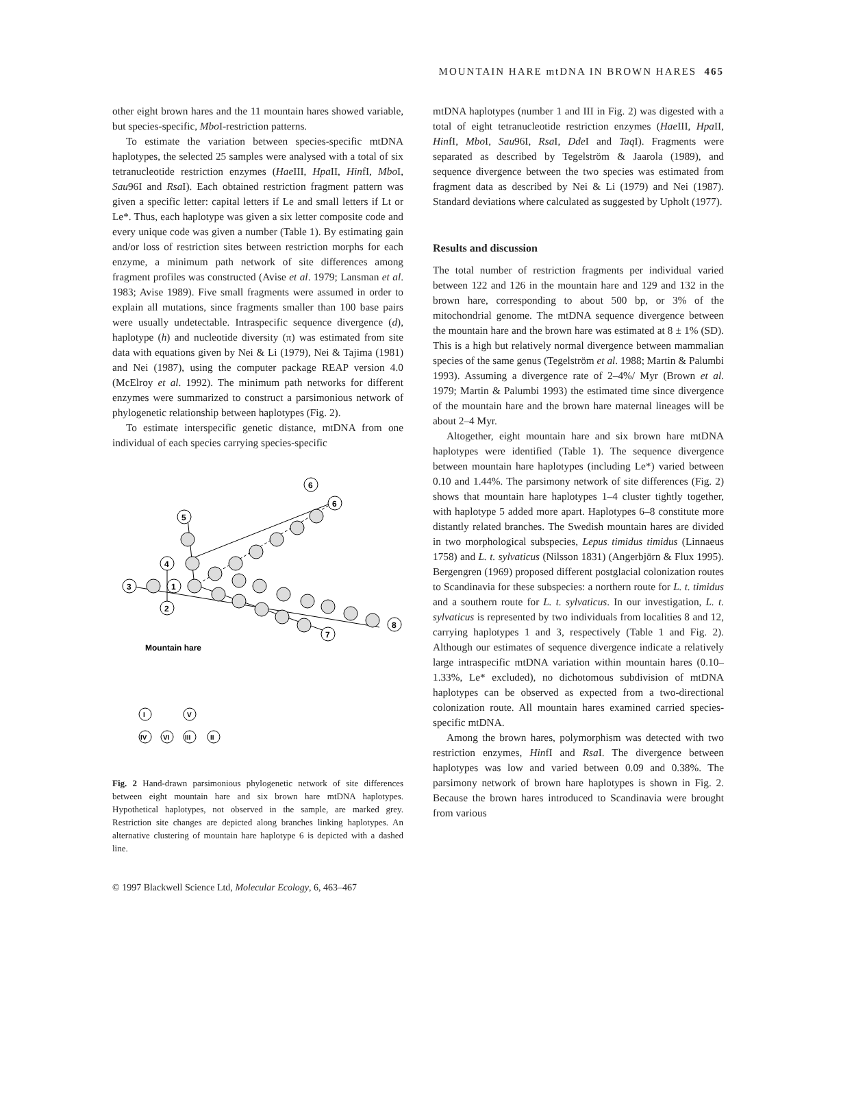MOUNTAIN HARE mtDNA IN BROWN HARES 465
other eight brown hares and the 11 mountain hares showed variable, but species-specific, Mbo I-restriction patterns.
To estimate the variation between species-specific mtDNA haplotypes, the selected 25 samples were analysed with a total of six tetranucleotide restriction enzymes (Hae III, Hpa II, HinfI, Mbo I, Sau96I and Rsa I). Each obtained restriction fragment pattern was given a specific letter: capital letters if Le and small letters if Lt or Le*. Thus, each haplotype was given a six letter composite code and every unique code was given a number (Table 1). By estimating gain and/or loss of restriction sites between restriction morphs for each enzyme, a minimum path network of site differences among fragment profiles was constructed (Avise et al. 1979; Lansman et al. 1983; Avise 1989). Five small fragments were assumed in order to explain all mutations, since fragments smaller than 100 base pairs were usually undetectable. Intraspecific sequence divergence (d), haplotype (h) and nucleotide diversity (π) was estimated from site data with equations given by Nei & Li (1979), Nei & Tajima (1981) and Nei (1987), using the computer package REAP version 4.0 (McElroy et al. 1992). The minimum path networks for different enzymes were summarized to construct a parsimonious network of phylogenetic relationship between haplotypes (Fig. 2).
To estimate interspecific genetic distance, mtDNA from one individual of each species carrying species-specific
3
1
4
2
5
6
6
8
7
Mountain hare
I
IV
VI
III
V
II
Fig. 2 Hand-drawn parsimonious phylogenetic network of site differences between eight mountain hare and six brown hare mtDNA haplotypes. Hypothetical haplotypes, not observed in the sample, are marked grey. Restriction site changes are depicted along branches linking haplotypes. An alternative clustering of mountain hare haplotype 6 is depicted with a dashed line.
mtDNA haplotypes (number 1 and III in Fig. 2) was digested with a total of eight tetranucleotide restriction enzymes (Hae III, Hpa II, HinfI, Mbo I, Sau96I, Rsa I, Dde I and Taq I). Fragments were separated as described by Tegelström & Jaarola (1989), and sequence divergence between the two species was estimated from fragment data as described by Nei & Li (1979) and Nei (1987). Standard deviations where calculated as suggested by Upholt (1977).
Results and discussion
The total number of restriction fragments per individual varied between 122 and 126 in the mountain hare and 129 and 132 in the brown hare, corresponding to about 500 bp, or 3% of the mitochondrial genome. The mtDNA sequence divergence between the mountain hare and the brown hare was estimated at 8 ± 1% (SD). This is a high but relatively normal divergence between mammalian species of the same genus (Tegelström et al. 1988; Martin & Palumbi 1993). Assuming a divergence rate of 2–4%/ Myr (Brown et al. 1979; Martin & Palumbi 1993) the estimated time since divergence of the mountain hare and the brown hare maternal lineages will be about 2–4 Myr.
Altogether, eight mountain hare and six brown hare mtDNA haplotypes were identified (Table 1). The sequence divergence between mountain hare haplotypes (including Le*) varied between 0.10 and 1.44%. The parsimony network of site differences (Fig. 2) shows that mountain hare haplotypes 1–4 cluster tightly together, with haplotype 5 added more apart. Haplotypes 6–8 constitute more distantly related branches. The Swedish mountain hares are divided in two morphological subspecies, Lepus timidus timidus (Linnaeus 1758) and L. t. sylvaticus (Nilsson 1831) (Angerbjörn & Flux 1995). Bergengren (1969) proposed different postglacial colonization routes to Scandinavia for these subspecies: a northern route for L. t. timidus and a southern route for L. t. sylvaticus. In our investigation, L. t. sylvaticus is represented by two individuals from localities 8 and 12, carrying haplotypes 1 and 3, respectively (Table 1 and Fig. 2). Although our estimates of sequence divergence indicate a relatively large intraspecific mtDNA variation within mountain hares (0.10–1.33%, Le* excluded), no dichotomous subdivision of mtDNA haplotypes can be observed as expected from a two-directional colonization route. All mountain hares examined carried species-specific mtDNA.
Among the brown hares, polymorphism was detected with two restriction enzymes, HinfI and Rsa I. The divergence between haplotypes was low and varied between 0.09 and 0.38%. The parsimony network of brown hare haplotypes is shown in Fig. 2. Because the brown hares introduced to Scandinavia were brought from various
© 1997 Blackwell Science Ltd, Molecular Ecology, 6, 463–467